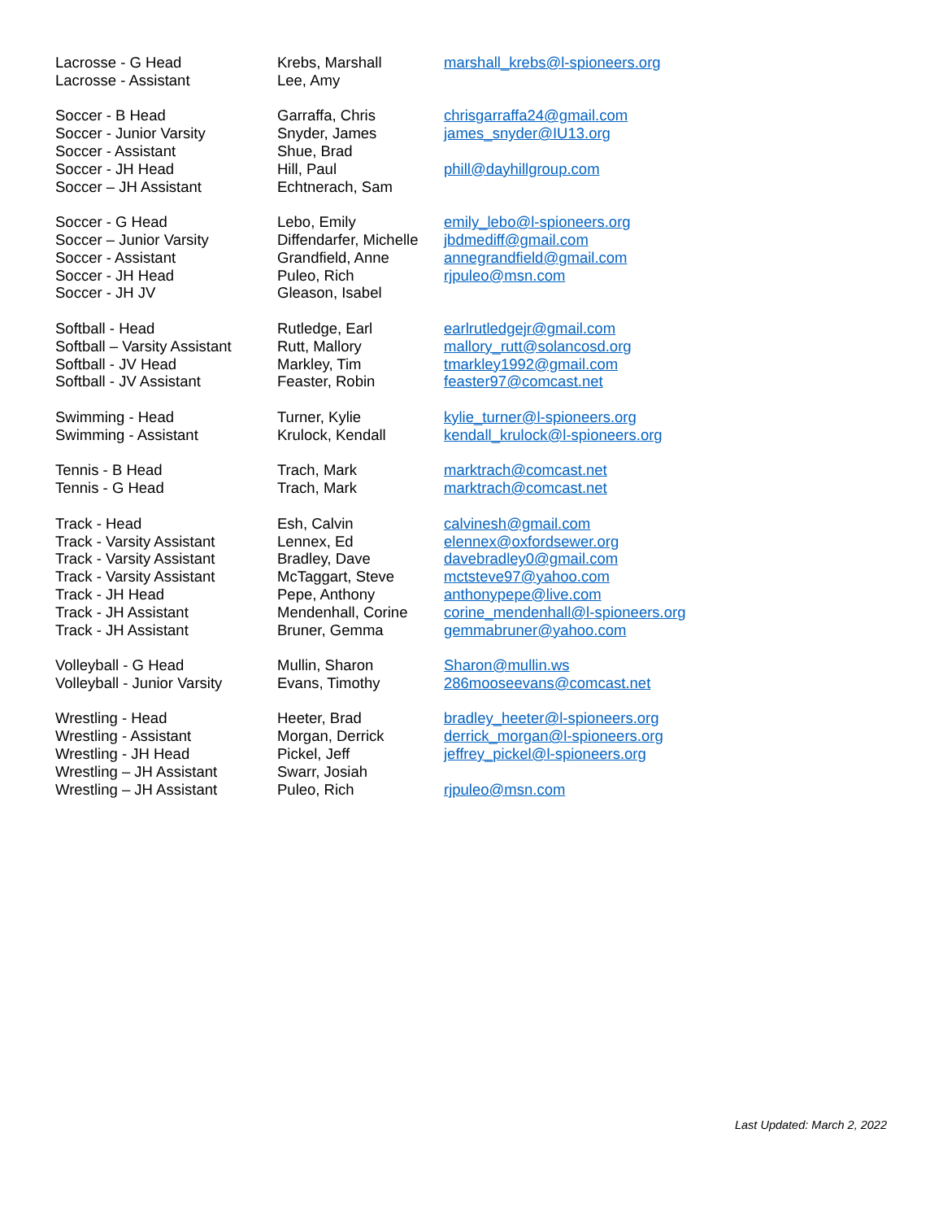| Lacrosse - G Head | Krebs, Marshall | marshall_krebs@l-spioneers.org |
| Lacrosse - Assistant | Lee, Amy | |
| Soccer - B Head | Garraffa, Chris | chrisgarraffa24@gmail.com |
| Soccer - Junior Varsity | Snyder, James | james_snyder@IU13.org |
| Soccer - Assistant | Shue, Brad | |
| Soccer - JH Head | Hill, Paul | phill@dayhillgroup.com |
| Soccer – JH Assistant | Echtnerach, Sam | |
| Soccer - G Head | Lebo, Emily | emily_lebo@l-spioneers.org |
| Soccer – Junior Varsity | Diffendarfer, Michelle | jbdmediff@gmail.com |
| Soccer - Assistant | Grandfield, Anne | annegrandfield@gmail.com |
| Soccer - JH Head | Puleo, Rich | rjpuleo@msn.com |
| Soccer - JH JV | Gleason, Isabel | |
| Softball - Head | Rutledge, Earl | earlrutledgejr@gmail.com |
| Softball – Varsity Assistant | Rutt, Mallory | mallory_rutt@solancosd.org |
| Softball - JV Head | Markley, Tim | tmarkley1992@gmail.com |
| Softball - JV Assistant | Feaster, Robin | feaster97@comcast.net |
| Swimming - Head | Turner, Kylie | kylie_turner@l-spioneers.org |
| Swimming - Assistant | Krulock, Kendall | kendall_krulock@l-spioneers.org |
| Tennis - B Head | Trach, Mark | marktrach@comcast.net |
| Tennis - G Head | Trach, Mark | marktrach@comcast.net |
| Track - Head | Esh, Calvin | calvinesh@gmail.com |
| Track - Varsity Assistant | Lennex, Ed | elennex@oxfordsewer.org |
| Track - Varsity Assistant | Bradley, Dave | davebradley0@gmail.com |
| Track - Varsity Assistant | McTaggart, Steve | mctsteve97@yahoo.com |
| Track - JH Head | Pepe, Anthony | anthonypepe@live.com |
| Track - JH Assistant | Mendenhall, Corine | corine_mendenhall@l-spioneers.org |
| Track - JH Assistant | Bruner, Gemma | gemmabruner@yahoo.com |
| Volleyball - G Head | Mullin, Sharon | Sharon@mullin.ws |
| Volleyball - Junior Varsity | Evans, Timothy | 286mooseevans@comcast.net |
| Wrestling - Head | Heeter, Brad | bradley_heeter@l-spioneers.org |
| Wrestling - Assistant | Morgan, Derrick | derrick_morgan@l-spioneers.org |
| Wrestling - JH Head | Pickel, Jeff | jeffrey_pickel@l-spioneers.org |
| Wrestling – JH Assistant | Swarr, Josiah | |
| Wrestling – JH Assistant | Puleo, Rich | rjpuleo@msn.com |
Last Updated: March 2, 2022